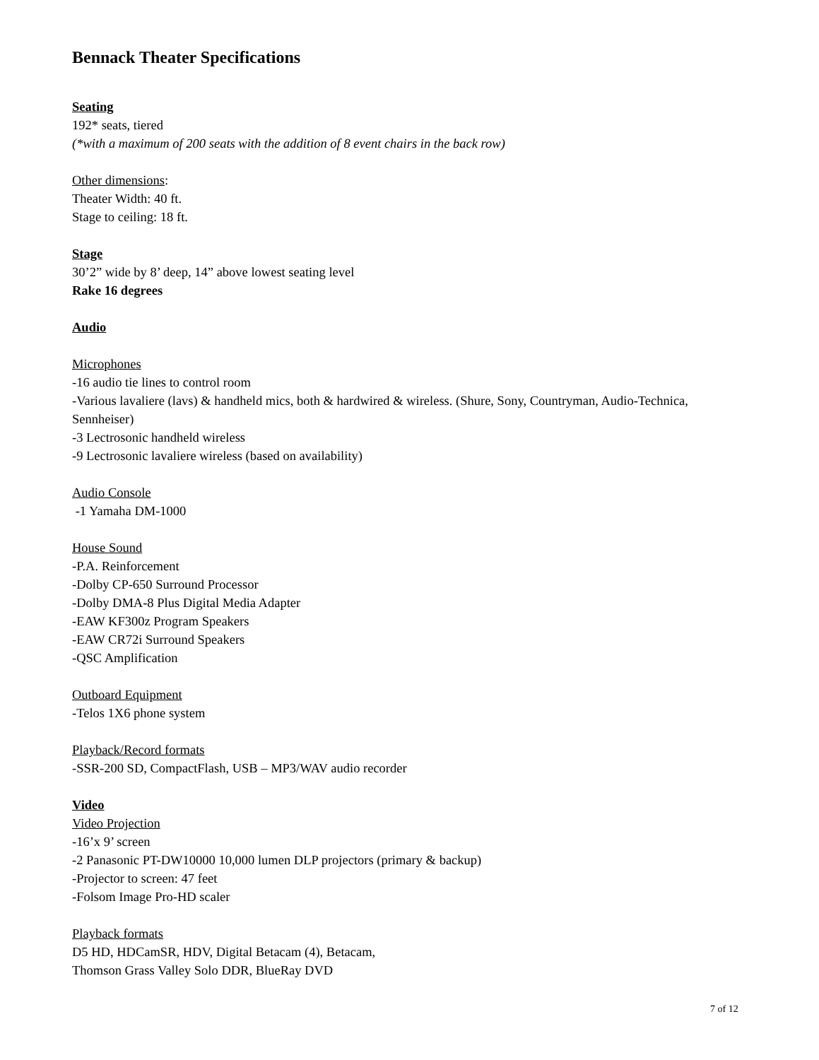Bennack Theater Specifications
Seating
192* seats, tiered
(*with a maximum of 200 seats with the addition of 8 event chairs in the back row)
Other dimensions:
Theater Width: 40 ft.
Stage to ceiling: 18 ft.
Stage
30’2” wide by 8’ deep, 14” above lowest seating level
Rake 16 degrees
Audio
Microphones
-16 audio tie lines to control room
-Various lavaliere (lavs) & handheld mics, both & hardwired & wireless. (Shure, Sony, Countryman, Audio-Technica, Sennheiser)
-3 Lectrosonic handheld wireless
-9 Lectrosonic lavaliere wireless (based on availability)
Audio Console
-1 Yamaha DM-1000
House Sound
-P.A. Reinforcement
-Dolby CP-650 Surround Processor
-Dolby DMA-8 Plus Digital Media Adapter
-EAW KF300z Program Speakers
-EAW CR72i Surround Speakers
-QSC Amplification
Outboard Equipment
-Telos 1X6 phone system
Playback/Record formats
-SSR-200 SD, CompactFlash, USB – MP3/WAV audio recorder
Video
Video Projection
-16’x 9’ screen
-2 Panasonic PT-DW10000 10,000 lumen DLP projectors (primary & backup)
-Projector to screen: 47 feet
-Folsom Image Pro-HD scaler
Playback formats
D5 HD, HDCamSR, HDV, Digital Betacam (4), Betacam,
Thomson Grass Valley Solo DDR, BlueRay DVD
7 of 12